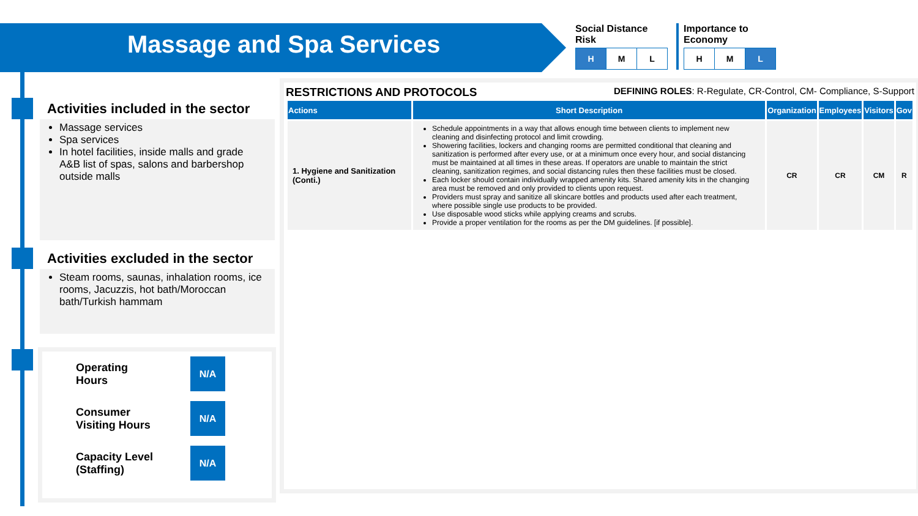Massage and Spa Services
Social Distance
Risk
| H | M | L |
Importance to
Economy
| H | M | L |
Activities included in the sector
Massage services
Spa services
In hotel facilities, inside malls and grade A&B list of spas, salons and barbershop outside malls
Activities excluded in the sector
Steam rooms, saunas, inhalation rooms, ice rooms, Jacuzzis, hot bath/Moroccan bath/Turkish hammam
Operating
Hours
N/A
Consumer
Visiting Hours
N/A
Capacity Level
(Staffing)
N/A
RESTRICTIONS AND PROTOCOLS DEFINING ROLES: R-Regulate, CR-Control, CM- Compliance, S-Support
| Actions | Short Description | Organization | Employees | Visitors | Gov |
| --- | --- | --- | --- | --- | --- |
| 1. Hygiene and Sanitization (Conti.) | Schedule appointments in a way that allows enough time between clients to implement new cleaning and disinfecting protocol and limit crowding. Showering facilities, lockers and changing rooms are permitted conditional that cleaning and sanitization is performed after every use, or at a minimum once every hour, and social distancing must be maintained at all times in these areas. If operators are unable to maintain the strict cleaning, sanitization regimes, and social distancing rules then these facilities must be closed. Each locker should contain individually wrapped amenity kits. Shared amenity kits in the changing area must be removed and only provided to clients upon request. Providers must spray and sanitize all skincare bottles and products used after each treatment, where possible single use products to be provided. Use disposable wood sticks while applying creams and scrubs. Provide a proper ventilation for the rooms as per the DM guidelines. [if possible]. | CR | CR | CM | R |